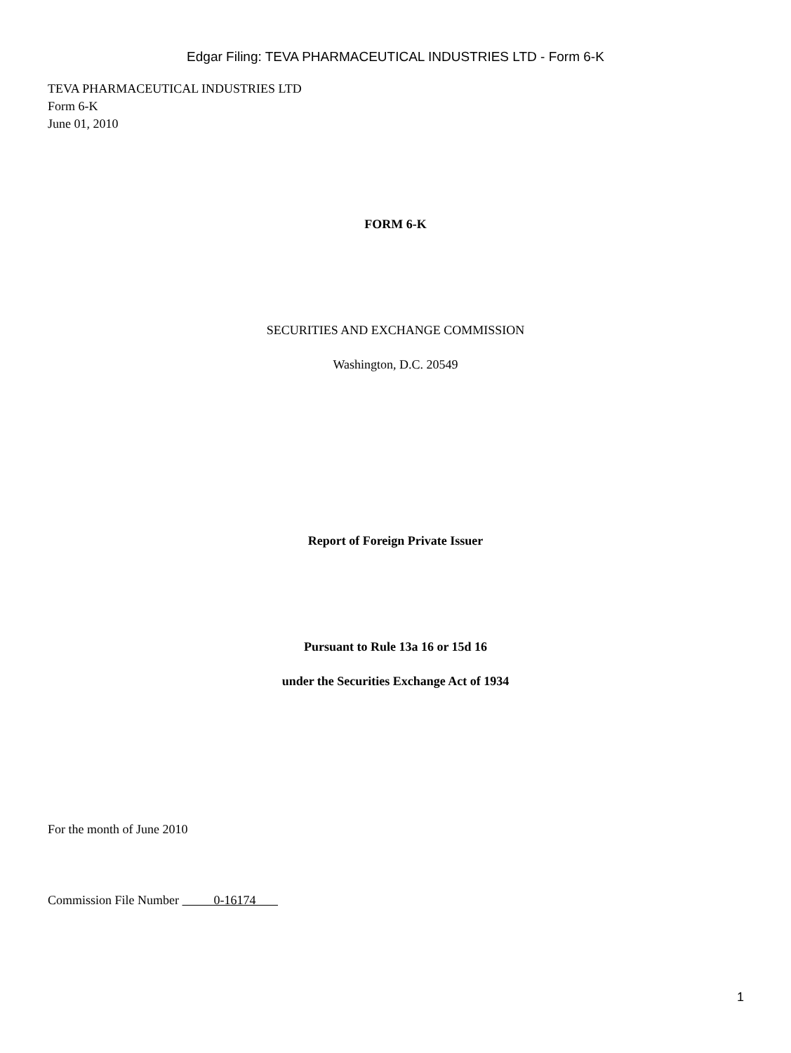Edgar Filing: TEVA PHARMACEUTICAL INDUSTRIES LTD - Form 6-K
TEVA PHARMACEUTICAL INDUSTRIES LTD
Form 6-K
June 01, 2010
FORM 6-K
SECURITIES AND EXCHANGE COMMISSION
Washington, D.C. 20549
Report of Foreign Private Issuer
Pursuant to Rule 13a 16 or 15d 16
under the Securities Exchange Act of 1934
For the month of June 2010
Commission File Number 0-16174
1